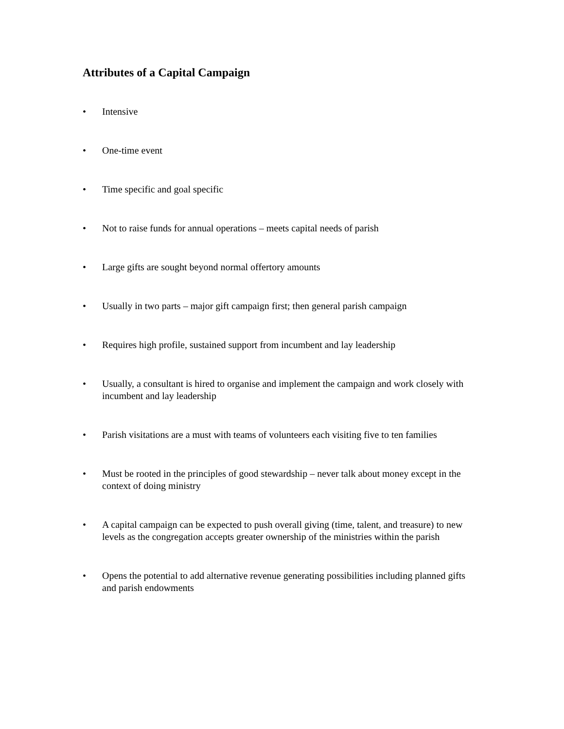Attributes of a Capital Campaign
• Intensive
• One-time event
• Time specific and goal specific
• Not to raise funds for annual operations – meets capital needs of parish
• Large gifts are sought beyond normal offertory amounts
• Usually in two parts – major gift campaign first; then general parish campaign
• Requires high profile, sustained support from incumbent and lay leadership
• Usually, a consultant is hired to organise and implement the campaign and work closely with incumbent and lay leadership
• Parish visitations are a must with teams of volunteers each visiting five to ten families
• Must be rooted in the principles of good stewardship – never talk about money except in the context of doing ministry
• A capital campaign can be expected to push overall giving (time, talent, and treasure) to new levels as the congregation accepts greater ownership of the ministries within the parish
• Opens the potential to add alternative revenue generating possibilities including planned gifts and parish endowments